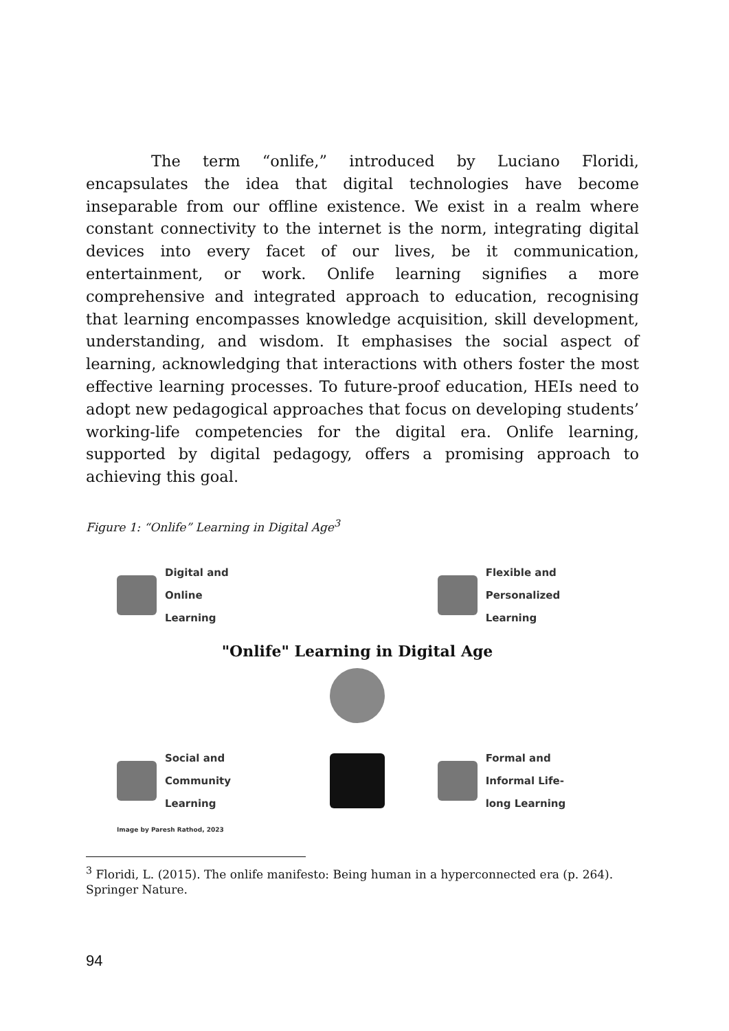The term “onlife,” introduced by Luciano Floridi, encapsulates the idea that digital technologies have become inseparable from our offline existence. We exist in a realm where constant connectivity to the internet is the norm, integrating digital devices into every facet of our lives, be it communication, entertainment, or work. Onlife learning signifies a more comprehensive and integrated approach to education, recognising that learning encompasses knowledge acquisition, skill development, understanding, and wisdom. It emphasises the social aspect of learning, acknowledging that interactions with others foster the most effective learning processes. To future-proof education, HEIs need to adopt new pedagogical approaches that focus on developing students’ working-life competencies for the digital era. Onlife learning, supported by digital pedagogy, offers a promising approach to achieving this goal.
Figure 1: “Onlife” Learning in Digital Age<sup>3</sup>
Digital and
Online
Learning
Flexible and
Personalized
Learning
"Onlife" Learning in Digital Age
Social and
Community
Learning
Formal and
Informal Life-
long Learning
Image by Paresh Rathod, 2023
<sup>3</sup> Floridi, L. (2015). The onlife manifesto: Being human in a hyperconnected era (p. 264). Springer Nature.
94